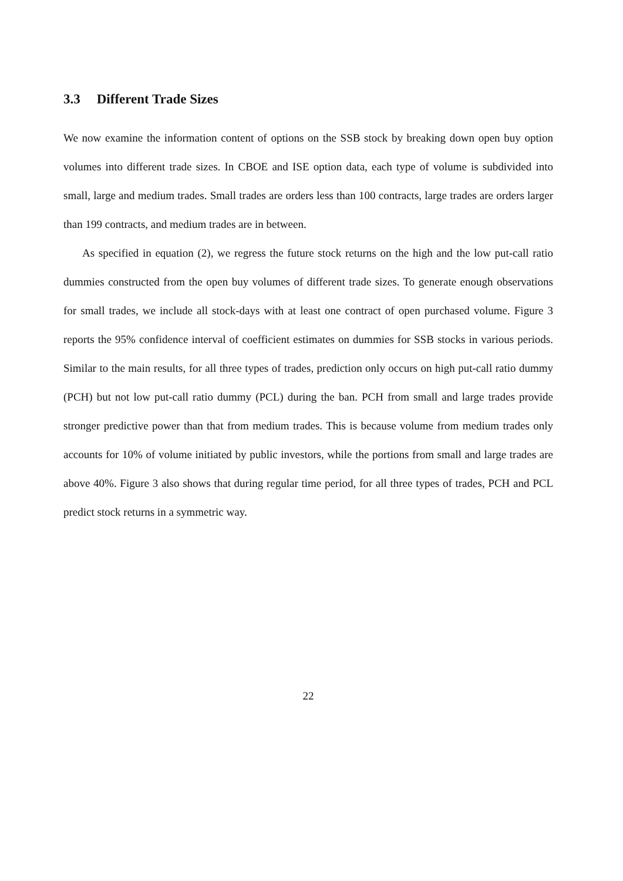3.3 Different Trade Sizes
We now examine the information content of options on the SSB stock by breaking down open buy option volumes into different trade sizes. In CBOE and ISE option data, each type of volume is subdivided into small, large and medium trades. Small trades are orders less than 100 contracts, large trades are orders larger than 199 contracts, and medium trades are in between.
As specified in equation (2), we regress the future stock returns on the high and the low put-call ratio dummies constructed from the open buy volumes of different trade sizes. To generate enough observations for small trades, we include all stock-days with at least one contract of open purchased volume. Figure 3 reports the 95% confidence interval of coefficient estimates on dummies for SSB stocks in various periods. Similar to the main results, for all three types of trades, prediction only occurs on high put-call ratio dummy (PCH) but not low put-call ratio dummy (PCL) during the ban. PCH from small and large trades provide stronger predictive power than that from medium trades. This is because volume from medium trades only accounts for 10% of volume initiated by public investors, while the portions from small and large trades are above 40%. Figure 3 also shows that during regular time period, for all three types of trades, PCH and PCL predict stock returns in a symmetric way.
22